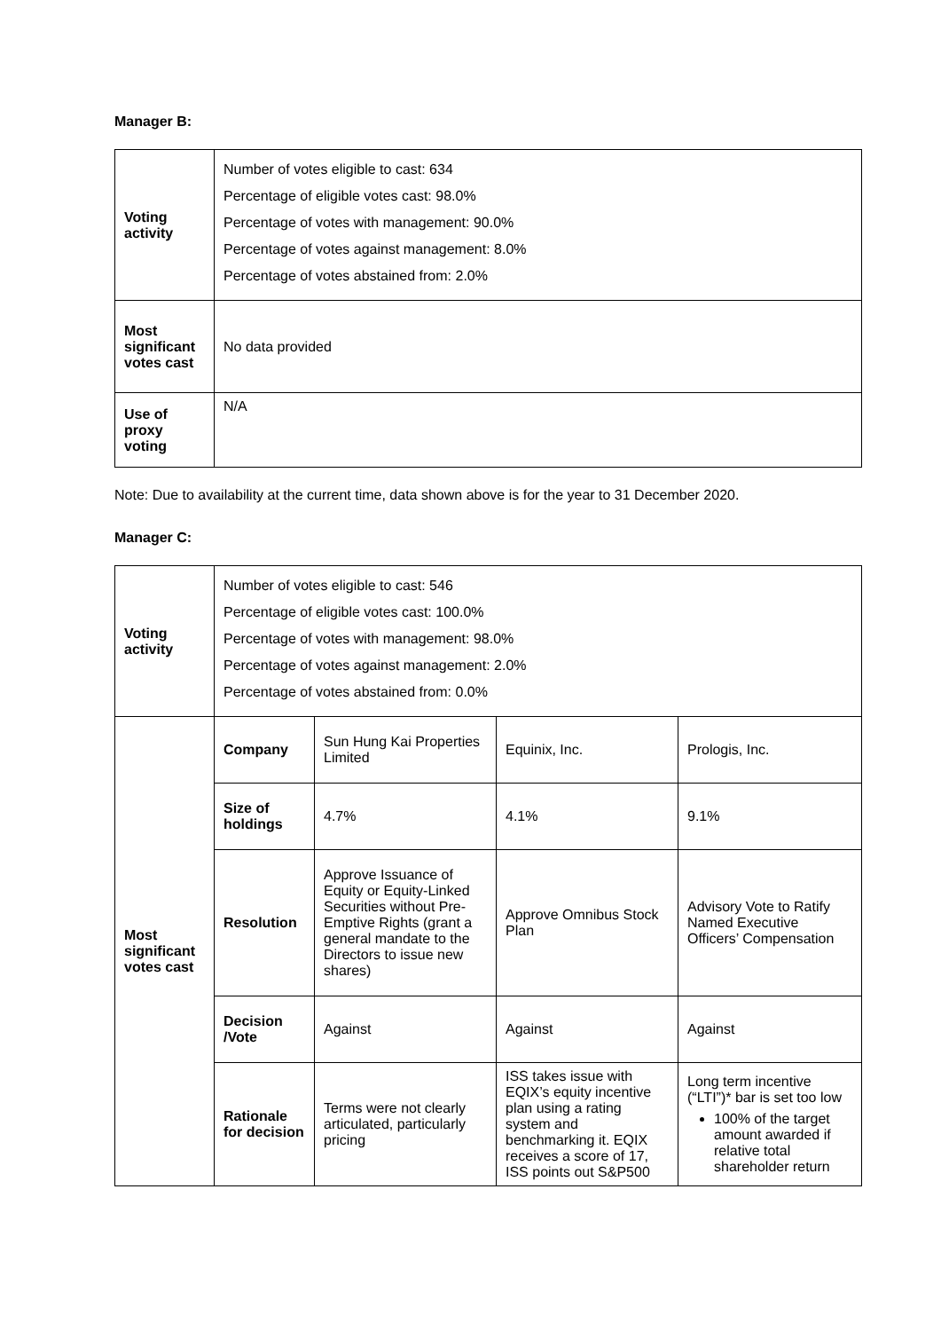Manager B:
| Voting activity | Number of votes eligible to cast: 634 Percentage of eligible votes cast: 98.0% Percentage of votes with management: 90.0% Percentage of votes against management: 8.0% Percentage of votes abstained from: 2.0% |
| Most significant votes cast | No data provided |
| Use of proxy voting | N/A |
Note: Due to availability at the current time, data shown above is for the year to 31 December 2020.
Manager C:
| Voting activity | Number of votes eligible to cast: 546 Percentage of eligible votes cast: 100.0% Percentage of votes with management: 98.0% Percentage of votes against management: 2.0% Percentage of votes abstained from: 0.0% | | | |
| Most significant votes cast | Company | Sun Hung Kai Properties Limited | Equinix, Inc. | Prologis, Inc. |
| | Size of holdings | 4.7% | 4.1% | 9.1% |
| | Resolution | Approve Issuance of Equity or Equity-Linked Securities without Pre-Emptive Rights (grant a general mandate to the Directors to issue new shares) | Approve Omnibus Stock Plan | Advisory Vote to Ratify Named Executive Officers’ Compensation |
| | Decision /Vote | Against | Against | Against |
| | Rationale for decision | Terms were not clearly articulated, particularly pricing | ISS takes issue with EQIX’s equity incentive plan using a rating system and benchmarking it. EQIX receives a score of 17, ISS points out S&P500 | Long term incentive (“LTI”)* bar is set too low 100% of the target amount awarded if relative total shareholder return |